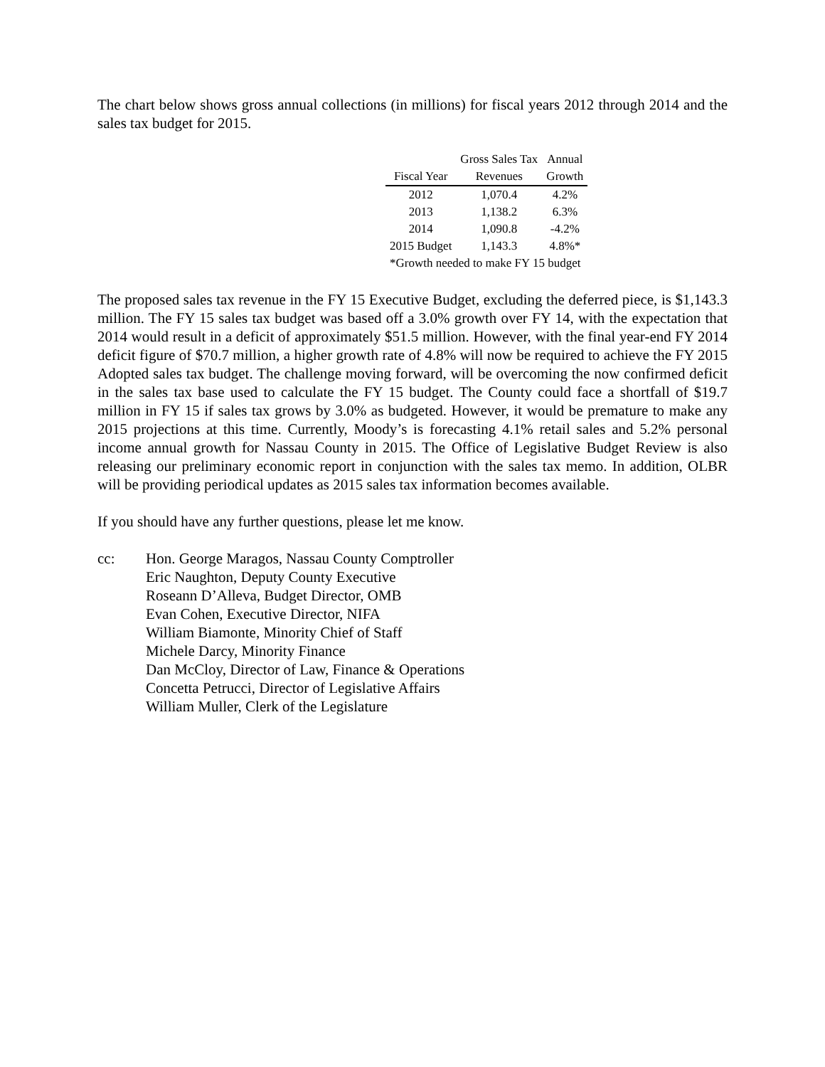The chart below shows gross annual collections (in millions) for fiscal years 2012 through 2014 and the sales tax budget for 2015.
| | Gross Sales Tax | Annual |
| --- | --- | --- |
| Fiscal Year | Revenues | Growth |
| 2012 | 1,070.4 | 4.2% |
| 2013 | 1,138.2 | 6.3% |
| 2014 | 1,090.8 | -4.2% |
| 2015 Budget | 1,143.3 | 4.8%* |
| *Growth needed to make FY 15 budget | | |
The proposed sales tax revenue in the FY 15 Executive Budget, excluding the deferred piece, is $1,143.3 million. The FY 15 sales tax budget was based off a 3.0% growth over FY 14, with the expectation that 2014 would result in a deficit of approximately $51.5 million. However, with the final year-end FY 2014 deficit figure of $70.7 million, a higher growth rate of 4.8% will now be required to achieve the FY 2015 Adopted sales tax budget. The challenge moving forward, will be overcoming the now confirmed deficit in the sales tax base used to calculate the FY 15 budget. The County could face a shortfall of $19.7 million in FY 15 if sales tax grows by 3.0% as budgeted. However, it would be premature to make any 2015 projections at this time. Currently, Moody’s is forecasting 4.1% retail sales and 5.2% personal income annual growth for Nassau County in 2015. The Office of Legislative Budget Review is also releasing our preliminary economic report in conjunction with the sales tax memo. In addition, OLBR will be providing periodical updates as 2015 sales tax information becomes available.
If you should have any further questions, please let me know.
cc: Hon. George Maragos, Nassau County Comptroller
Eric Naughton, Deputy County Executive
Roseann D’Alleva, Budget Director, OMB
Evan Cohen, Executive Director, NIFA
William Biamonte, Minority Chief of Staff
Michele Darcy, Minority Finance
Dan McCloy, Director of Law, Finance & Operations
Concetta Petrucci, Director of Legislative Affairs
William Muller, Clerk of the Legislature